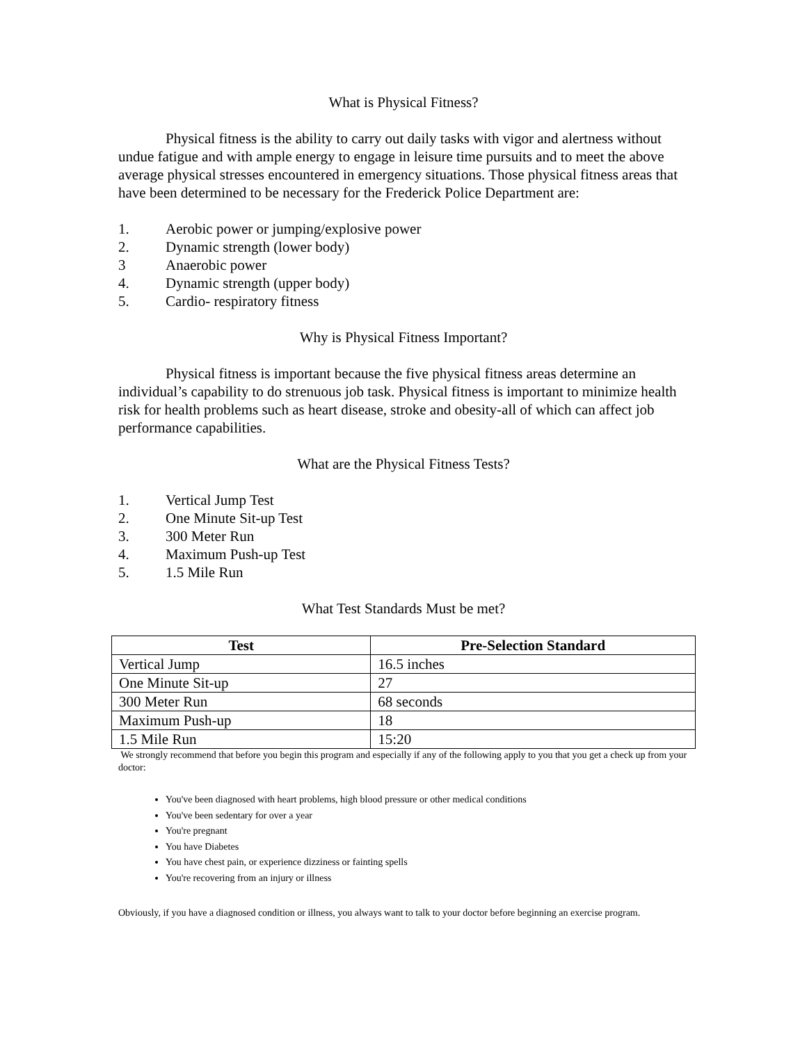What is Physical Fitness?
Physical fitness is the ability to carry out daily tasks with vigor and alertness without undue fatigue and with ample energy to engage in leisure time pursuits and to meet the above average physical stresses encountered in emergency situations. Those physical fitness areas that have been determined to be necessary for the Frederick Police Department are:
1. Aerobic power or jumping/explosive power
2. Dynamic strength (lower body)
3 Anaerobic power
4. Dynamic strength (upper body)
5. Cardio- respiratory fitness
Why is Physical Fitness Important?
Physical fitness is important because the five physical fitness areas determine an individual’s capability to do strenuous job task. Physical fitness is important to minimize health risk for health problems such as heart disease, stroke and obesity-all of which can affect job performance capabilities.
What are the Physical Fitness Tests?
1. Vertical Jump Test
2. One Minute Sit-up Test
3. 300 Meter Run
4. Maximum Push-up Test
5. 1.5 Mile Run
What Test Standards Must be met?
| Test | Pre-Selection Standard |
| --- | --- |
| Vertical Jump | 16.5 inches |
| One Minute Sit-up | 27 |
| 300 Meter Run | 68 seconds |
| Maximum Push-up | 18 |
| 1.5 Mile Run | 15:20 |
We strongly recommend that before you begin this program and especially if any of the following apply to you that you get a check up from your doctor:
You've been diagnosed with heart problems, high blood pressure or other medical conditions
You've been sedentary for over a year
You're pregnant
You have Diabetes
You have chest pain, or experience dizziness or fainting spells
You're recovering from an injury or illness
Obviously, if you have a diagnosed condition or illness, you always want to talk to your doctor before beginning an exercise program.